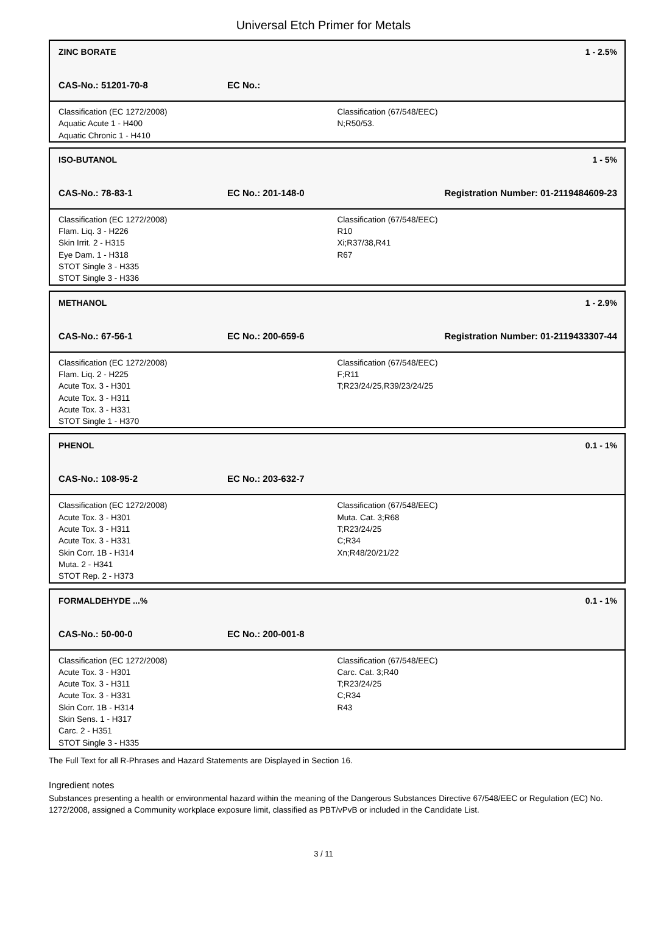Universal Etch Primer for Metals
ZINC BORATE 1 - 2.5%
CAS-No.: 51201-70-8 EC No.:
Classification (EC 1272/2008)
Aquatic Acute 1 - H400
Aquatic Chronic 1 - H410
Classification (67/548/EEC)
N;R50/53.
ISO-BUTANOL 1 - 5%
CAS-No.: 78-83-1 EC No.: 201-148-0 Registration Number: 01-2119484609-23
Classification (EC 1272/2008)
Flam. Liq. 3 - H226
Skin Irrit. 2 - H315
Eye Dam. 1 - H318
STOT Single 3 - H335
STOT Single 3 - H336
Classification (67/548/EEC)
R10
Xi;R37/38,R41
R67
METHANOL 1 - 2.9%
CAS-No.: 67-56-1 EC No.: 200-659-6 Registration Number: 01-2119433307-44
Classification (EC 1272/2008)
Flam. Liq. 2 - H225
Acute Tox. 3 - H301
Acute Tox. 3 - H311
Acute Tox. 3 - H331
STOT Single 1 - H370
Classification (67/548/EEC)
F;R11
T;R23/24/25,R39/23/24/25
PHENOL 0.1 - 1%
CAS-No.: 108-95-2 EC No.: 203-632-7
Classification (EC 1272/2008)
Acute Tox. 3 - H301
Acute Tox. 3 - H311
Acute Tox. 3 - H331
Skin Corr. 1B - H314
Muta. 2 - H341
STOT Rep. 2 - H373
Classification (67/548/EEC)
Muta. Cat. 3;R68
T;R23/24/25
C;R34
Xn;R48/20/21/22
FORMALDEHYDE ...% 0.1 - 1%
CAS-No.: 50-00-0 EC No.: 200-001-8
Classification (EC 1272/2008)
Acute Tox. 3 - H301
Acute Tox. 3 - H311
Acute Tox. 3 - H331
Skin Corr. 1B - H314
Skin Sens. 1 - H317
Carc. 2 - H351
STOT Single 3 - H335
Classification (67/548/EEC)
Carc. Cat. 3;R40
T;R23/24/25
C;R34
R43
The Full Text for all R-Phrases and Hazard Statements are Displayed in Section 16.
Ingredient notes
Substances presenting a health or environmental hazard within the meaning of the Dangerous Substances Directive 67/548/EEC or Regulation (EC) No. 1272/2008, assigned a Community workplace exposure limit, classified as PBT/vPvB or included in the Candidate List.
3 / 11